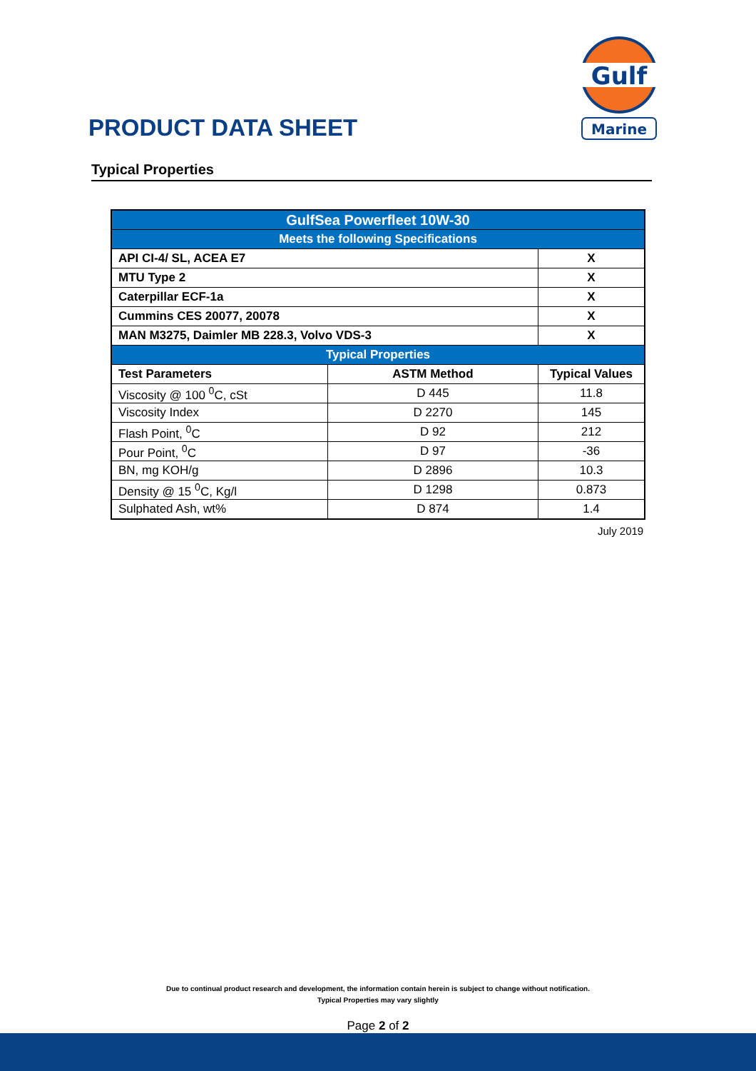PRODUCT DATA SHEET
Gulf
Marine
Typical Properties
| GulfSea Powerfleet 10W-30 | | |
| Meets the following Specifications | | |
| API CI-4/ SL, ACEA E7 | | X |
| MTU Type 2 | | X |
| Caterpillar ECF-1a | | X |
| Cummins CES 20077, 20078 | | X |
| MAN M3275, Daimler MB 228.3, Volvo VDS-3 | | X |
| Typical Properties | | |
| Test Parameters | ASTM Method | Typical Values |
| Viscosity @ 100 <sup>0</sup>C, cSt | D 445 | 11.8 |
| Viscosity Index | D 2270 | 145 |
| Flash Point, <sup>0</sup>C | D 92 | 212 |
| Pour Point, <sup>0</sup>C | D 97 | -36 |
| BN, mg KOH/g | D 2896 | 10.3 |
| Density @ 15 <sup>0</sup>C, Kg/l | D 1298 | 0.873 |
| Sulphated Ash, wt% | D 874 | 1.4 |
July 2019
Due to continual product research and development, the information contain herein is subject to change without notification.
Typical Properties may vary slightly
Page 2 of 2